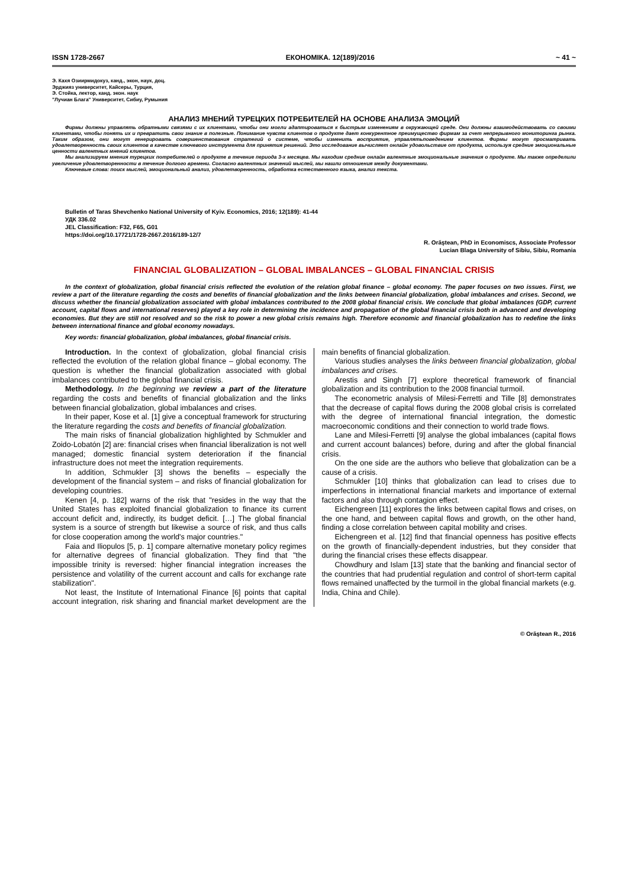ISSN 1728-2667 ЕКОНОМІКА. 12(189)/2016 ~ 41 ~
Э. Кахя Озиирмидокуз, канд., экон, наук, доц.
Эрджияз университет, Кайсеры, Турция,
Э. Стойка, лектор, канд. экон. наук
"Лучиан Блага" Университет, Сибиу, Румыния
АНАЛИЗ МНЕНИЙ ТУРЕЦКИХ ПОТРЕБИТЕЛЕЙ НА ОСНОВЕ АНАЛИЗА ЭМОЦИЙ
Фирмы должны управлять обратными связями с их клиентами, чтобы они могли адаптироваться к быстрым изменениям в окружающей среде. Они должны взаимодействовать со своими клиентами, чтобы понять их и превратить свои знание в полезные. Понимание чувств клиентов о продукте дает конкурентное преимущество фирмам за счет непрерывного мониторинга рынка. Таким образом, они могут генерировать совершенствования стратегий о системе, чтобы изменить восприятие, управлятьповедением клиентов. Фирмы могут просматривать удовлетворенность своих клиентов в качестве ключевого инструмента для принятия решений. Это исследование вычисляет онлайн удовольствие от продукта, используя средние эмоциональные ценности валентных мнений клиентов.
Мы анализируем мнения турецких потребителей о продукте в течение периода 3-х месяцев. Мы находим средние онлайн валентные эмоциональные значения о продукте. Мы также определили увеличение удовлетворенности в течение долгого времени. Согласно валентных значений мыслей, мы нашли отношения между документами.
Ключевые слова: поиск мыслей, эмоциональный анализ, удовлетворенность, обработка естественного языка, анализ текста.
Bulletin of Taras Shevchenko National University of Kyiv. Economics, 2016; 12(189): 41-44
УДК 336.02
JEL Classification: F32, F65, G01
https://doi.org/10.17721/1728-2667.2016/189-12/7
R. Orăştean, PhD in Economiscs, Associate Professor
Lucian Blaga University of Sibiu, Sibiu, Romania
FINANCIAL GLOBALIZATION – GLOBAL IMBALANCES – GLOBAL FINANCIAL CRISIS
In the context of globalization, global financial crisis reflected the evolution of the relation global finance – global economy. The paper focuses on two issues. First, we review a part of the literature regarding the costs and benefits of financial globalization and the links between financial globalization, global imbalances and crises. Second, we discuss whether the financial globalization associated with global imbalances contributed to the 2008 global financial crisis. We conclude that global imbalances (GDP, current account, capital flows and international reserves) played a key role in determining the incidence and propagation of the global financial crisis both in advanced and developing economies. But they are still not resolved and so the risk to power a new global crisis remains high. Therefore economic and financial globalization has to redefine the links between international finance and global economy nowadays.
Key words: financial globalization, global imbalances, global financial crisis.
Introduction. In the context of globalization, global financial crisis reflected the evolution of the relation global finance – global economy. The question is whether the financial globalization associated with global imbalances contributed to the global financial crisis.
Methodology. In the beginning we review a part of the literature regarding the costs and benefits of financial globalization and the links between financial globalization, global imbalances and crises.
In their paper, Kose et al. [1] give a conceptual framework for structuring the literature regarding the costs and benefits of financial globalization.
The main risks of financial globalization highlighted by Schmukler and Zoido-Lobatón [2] are: financial crises when financial liberalization is not well managed; domestic financial system deterioration if the financial infrastructure does not meet the integration requirements.
In addition, Schmukler [3] shows the benefits – especially the development of the financial system – and risks of financial globalization for developing countries.
Kenen [4, p. 182] warns of the risk that "resides in the way that the United States has exploited financial globalization to finance its current account deficit and, indirectly, its budget deficit. […] The global financial system is a source of strength but likewise a source of risk, and thus calls for close cooperation among the world's major countries."
Faia and Iliopulos [5, p. 1] compare alternative monetary policy regimes for alternative degrees of financial globalization. They find that "the impossible trinity is reversed: higher financial integration increases the persistence and volatility of the current account and calls for exchange rate stabilization".
Not least, the Institute of International Finance [6] points that capital account integration, risk sharing and financial market development are the main benefits of financial globalization.
Various studies analyses the links between financial globalization, global imbalances and crises.
Arestis and Singh [7] explore theoretical framework of financial globalization and its contribution to the 2008 financial turmoil.
The econometric analysis of Milesi-Ferretti and Tille [8] demonstrates that the decrease of capital flows during the 2008 global crisis is correlated with the degree of international financial integration, the domestic macroeconomic conditions and their connection to world trade flows.
Lane and Milesi-Ferretti [9] analyse the global imbalances (capital flows and current account balances) before, during and after the global financial crisis.
On the one side are the authors who believe that globalization can be a cause of a crisis.
Schmukler [10] thinks that globalization can lead to crises due to imperfections in international financial markets and importance of external factors and also through contagion effect.
Eichengreen [11] explores the links between capital flows and crises, on the one hand, and between capital flows and growth, on the other hand, finding a close correlation between capital mobility and crises.
Eichengreen et al. [12] find that financial openness has positive effects on the growth of financially-dependent industries, but they consider that during the financial crises these effects disappear.
Chowdhury and Islam [13] state that the banking and financial sector of the countries that had prudential regulation and control of short-term capital flows remained unaffected by the turmoil in the global financial markets (e.g. India, China and Chile).
© Orăştean R., 2016